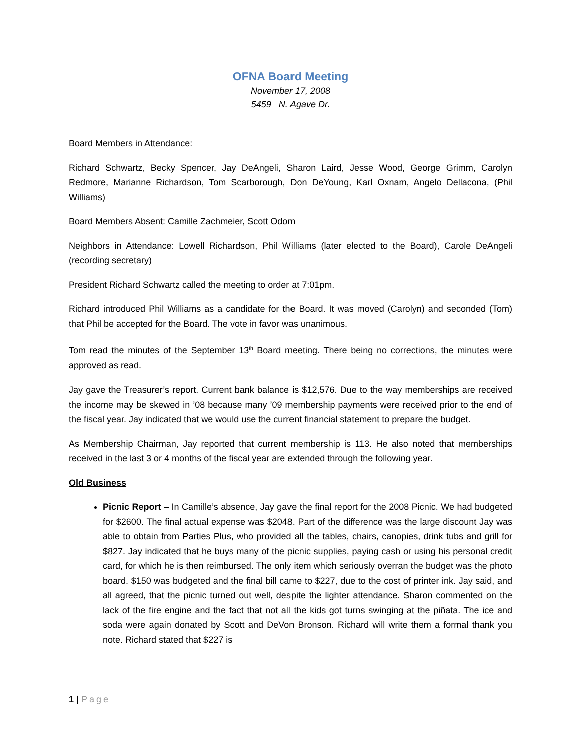OFNA Board Meeting
November 17, 2008
5459 N. Agave Dr.
Board Members in Attendance:
Richard Schwartz, Becky Spencer, Jay DeAngeli, Sharon Laird, Jesse Wood, George Grimm, Carolyn Redmore, Marianne Richardson, Tom Scarborough, Don DeYoung, Karl Oxnam, Angelo Dellacona, (Phil Williams)
Board Members Absent: Camille Zachmeier, Scott Odom
Neighbors in Attendance: Lowell Richardson, Phil Williams (later elected to the Board), Carole DeAngeli (recording secretary)
President Richard Schwartz called the meeting to order at 7:01pm.
Richard introduced Phil Williams as a candidate for the Board. It was moved (Carolyn) and seconded (Tom) that Phil be accepted for the Board. The vote in favor was unanimous.
Tom read the minutes of the September 13<sup>th</sup> Board meeting. There being no corrections, the minutes were approved as read.
Jay gave the Treasurer’s report. Current bank balance is $12,576. Due to the way memberships are received the income may be skewed in ’08 because many ’09 membership payments were received prior to the end of the fiscal year. Jay indicated that we would use the current financial statement to prepare the budget.
As Membership Chairman, Jay reported that current membership is 113. He also noted that memberships received in the last 3 or 4 months of the fiscal year are extended through the following year.
Old Business
Picnic Report – In Camille’s absence, Jay gave the final report for the 2008 Picnic. We had budgeted for $2600. The final actual expense was $2048. Part of the difference was the large discount Jay was able to obtain from Parties Plus, who provided all the tables, chairs, canopies, drink tubs and grill for $827. Jay indicated that he buys many of the picnic supplies, paying cash or using his personal credit card, for which he is then reimbursed. The only item which seriously overran the budget was the photo board. $150 was budgeted and the final bill came to $227, due to the cost of printer ink. Jay said, and all agreed, that the picnic turned out well, despite the lighter attendance. Sharon commented on the lack of the fire engine and the fact that not all the kids got turns swinging at the piñata. The ice and soda were again donated by Scott and DeVon Bronson. Richard will write them a formal thank you note. Richard stated that $227 is
1 | Page